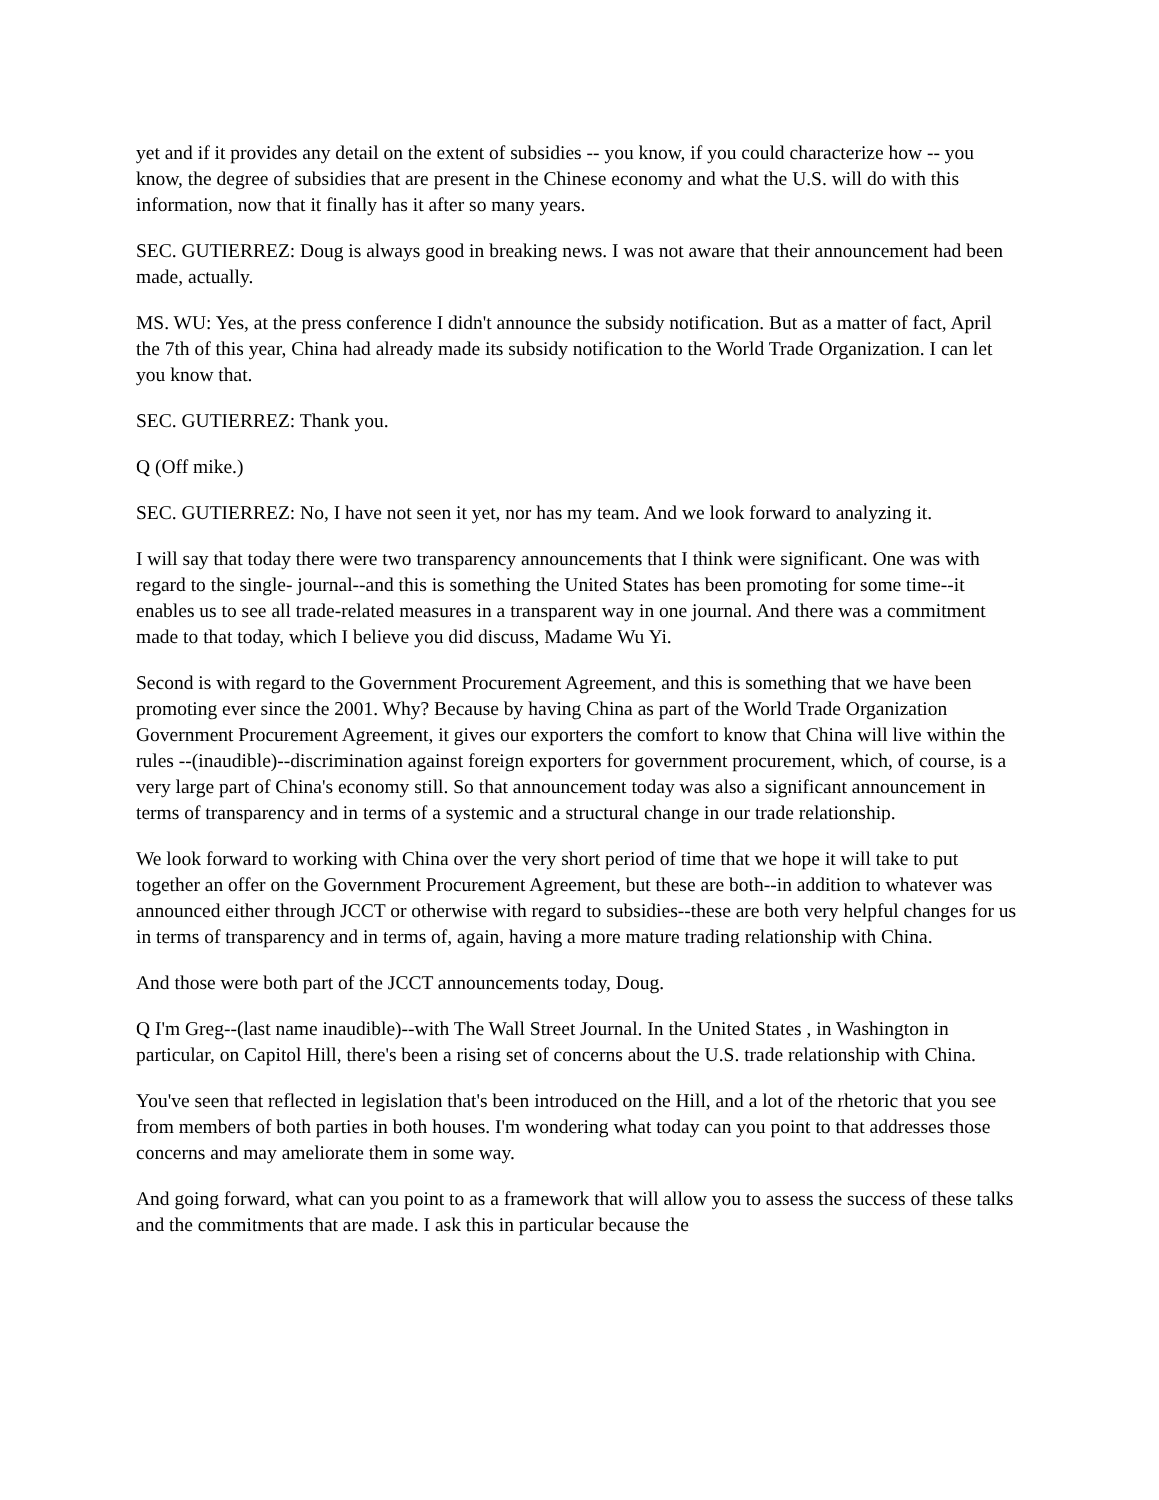yet and if it provides any detail on the extent of subsidies -- you know, if you could characterize how -- you know, the degree of subsidies that are present in the Chinese economy and what the U.S. will do with this information, now that it finally has it after so many years.
SEC. GUTIERREZ: Doug is always good in breaking news. I was not aware that their announcement had been made, actually.
MS. WU: Yes, at the press conference I didn't announce the subsidy notification. But as a matter of fact, April the 7th of this year, China had already made its subsidy notification to the World Trade Organization. I can let you know that.
SEC. GUTIERREZ: Thank you.
Q (Off mike.)
SEC. GUTIERREZ: No, I have not seen it yet, nor has my team. And we look forward to analyzing it.
I will say that today there were two transparency announcements that I think were significant. One was with regard to the single- journal--and this is something the United States has been promoting for some time--it enables us to see all trade-related measures in a transparent way in one journal. And there was a commitment made to that today, which I believe you did discuss, Madame Wu Yi.
Second is with regard to the Government Procurement Agreement, and this is something that we have been promoting ever since the 2001. Why? Because by having China as part of the World Trade Organization Government Procurement Agreement, it gives our exporters the comfort to know that China will live within the rules --(inaudible)--discrimination against foreign exporters for government procurement, which, of course, is a very large part of China's economy still. So that announcement today was also a significant announcement in terms of transparency and in terms of a systemic and a structural change in our trade relationship.
We look forward to working with China over the very short period of time that we hope it will take to put together an offer on the Government Procurement Agreement, but these are both--in addition to whatever was announced either through JCCT or otherwise with regard to subsidies--these are both very helpful changes for us in terms of transparency and in terms of, again, having a more mature trading relationship with China.
And those were both part of the JCCT announcements today, Doug.
Q I'm Greg--(last name inaudible)--with The Wall Street Journal. In the United States , in Washington in particular, on Capitol Hill, there's been a rising set of concerns about the U.S. trade relationship with China.
You've seen that reflected in legislation that's been introduced on the Hill, and a lot of the rhetoric that you see from members of both parties in both houses. I'm wondering what today can you point to that addresses those concerns and may ameliorate them in some way.
And going forward, what can you point to as a framework that will allow you to assess the success of these talks and the commitments that are made. I ask this in particular because the